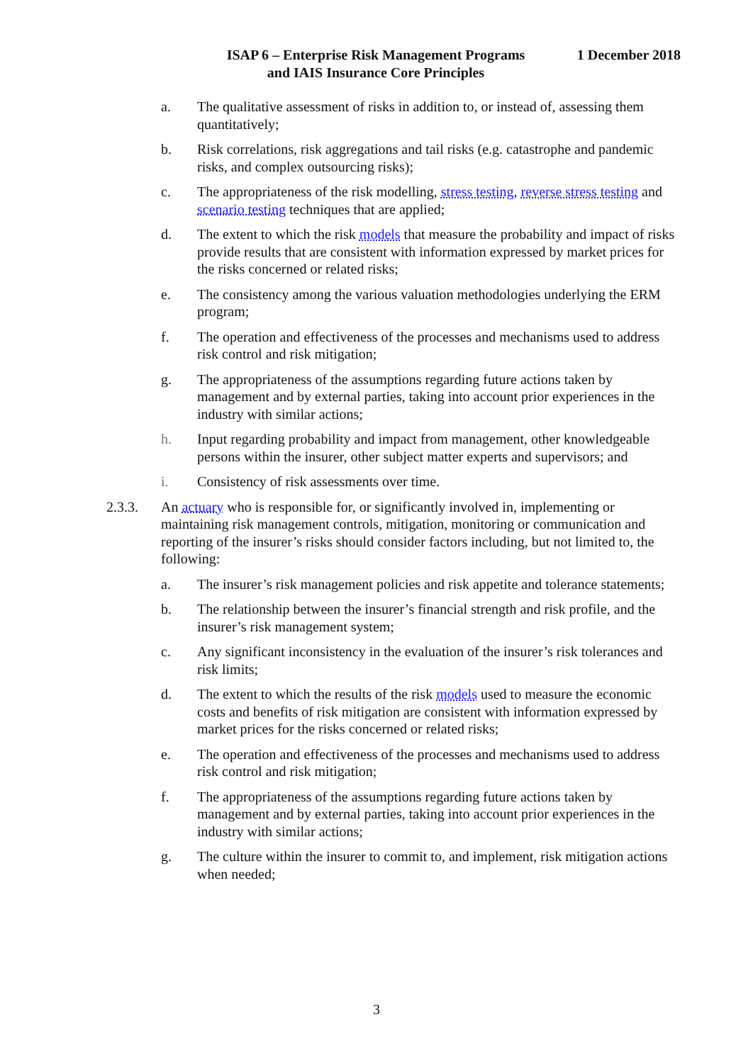ISAP 6 – Enterprise Risk Management Programs
and IAIS Insurance Core Principles
1 December 2018
a. The qualitative assessment of risks in addition to, or instead of, assessing them quantitatively;
b. Risk correlations, risk aggregations and tail risks (e.g. catastrophe and pandemic risks, and complex outsourcing risks);
c. The appropriateness of the risk modelling, stress testing, reverse stress testing and scenario testing techniques that are applied;
d. The extent to which the risk models that measure the probability and impact of risks provide results that are consistent with information expressed by market prices for the risks concerned or related risks;
e. The consistency among the various valuation methodologies underlying the ERM program;
f. The operation and effectiveness of the processes and mechanisms used to address risk control and risk mitigation;
g. The appropriateness of the assumptions regarding future actions taken by management and by external parties, taking into account prior experiences in the industry with similar actions;
h. Input regarding probability and impact from management, other knowledgeable persons within the insurer, other subject matter experts and supervisors; and
i. Consistency of risk assessments over time.
2.3.3. An actuary who is responsible for, or significantly involved in, implementing or maintaining risk management controls, mitigation, monitoring or communication and reporting of the insurer’s risks should consider factors including, but not limited to, the following:
a. The insurer’s risk management policies and risk appetite and tolerance statements;
b. The relationship between the insurer’s financial strength and risk profile, and the insurer’s risk management system;
c. Any significant inconsistency in the evaluation of the insurer’s risk tolerances and risk limits;
d. The extent to which the results of the risk models used to measure the economic costs and benefits of risk mitigation are consistent with information expressed by market prices for the risks concerned or related risks;
e. The operation and effectiveness of the processes and mechanisms used to address risk control and risk mitigation;
f. The appropriateness of the assumptions regarding future actions taken by management and by external parties, taking into account prior experiences in the industry with similar actions;
g. The culture within the insurer to commit to, and implement, risk mitigation actions when needed;
3